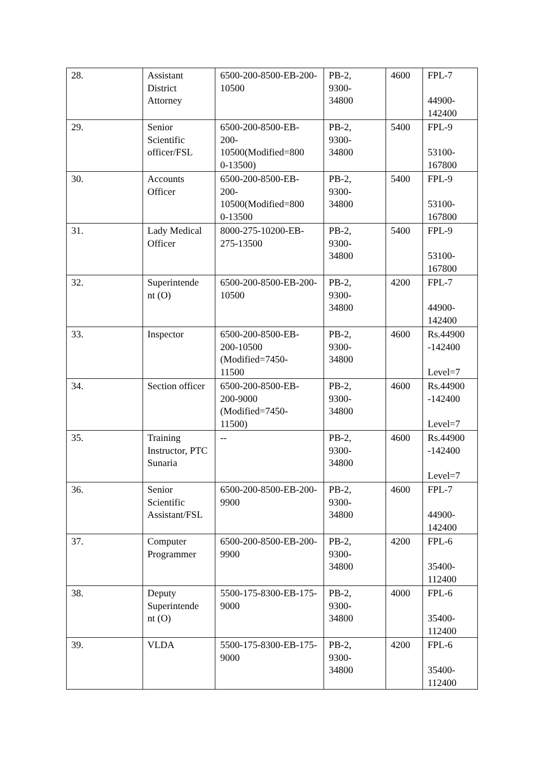| 28. | Assistant District Attorney | 6500-200-8500-EB-200-10500 | PB-2, 9300- 34800 | 4600 | FPL-7 44900- 142400 |
| 29. | Senior Scientific officer/FSL | 6500-200-8500-EB- 200- 10500(Modified=800 0-13500) | PB-2, 9300- 34800 | 5400 | FPL-9 53100- 167800 |
| 30. | Accounts Officer | 6500-200-8500-EB- 200- 10500(Modified=800 0-13500 | PB-2, 9300- 34800 | 5400 | FPL-9 53100- 167800 |
| 31. | Lady Medical Officer | 8000-275-10200-EB-275-13500 | PB-2, 9300- 34800 | 5400 | FPL-9 53100- 167800 |
| 32. | Superintende nt (O) | 6500-200-8500-EB-200-10500 | PB-2, 9300- 34800 | 4200 | FPL-7 44900- 142400 |
| 33. | Inspector | 6500-200-8500-EB- 200-10500 (Modified=7450- 11500 | PB-2, 9300- 34800 | 4600 | Rs.44900 -142400 Level=7 |
| 34. | Section officer | 6500-200-8500-EB- 200-9000 (Modified=7450- 11500) | PB-2, 9300- 34800 | 4600 | Rs.44900 -142400 Level=7 |
| 35. | Training Instructor, PTC Sunaria | -- | PB-2, 9300- 34800 | 4600 | Rs.44900 -142400 Level=7 |
| 36. | Senior Scientific Assistant/FSL | 6500-200-8500-EB-200-9900 | PB-2, 9300- 34800 | 4600 | FPL-7 44900- 142400 |
| 37. | Computer Programmer | 6500-200-8500-EB-200-9900 | PB-2, 9300- 34800 | 4200 | FPL-6 35400- 112400 |
| 38. | Deputy Superintende nt (O) | 5500-175-8300-EB-175-9000 | PB-2, 9300- 34800 | 4000 | FPL-6 35400- 112400 |
| 39. | VLDA | 5500-175-8300-EB-175-9000 | PB-2, 9300- 34800 | 4200 | FPL-6 35400- 112400 |